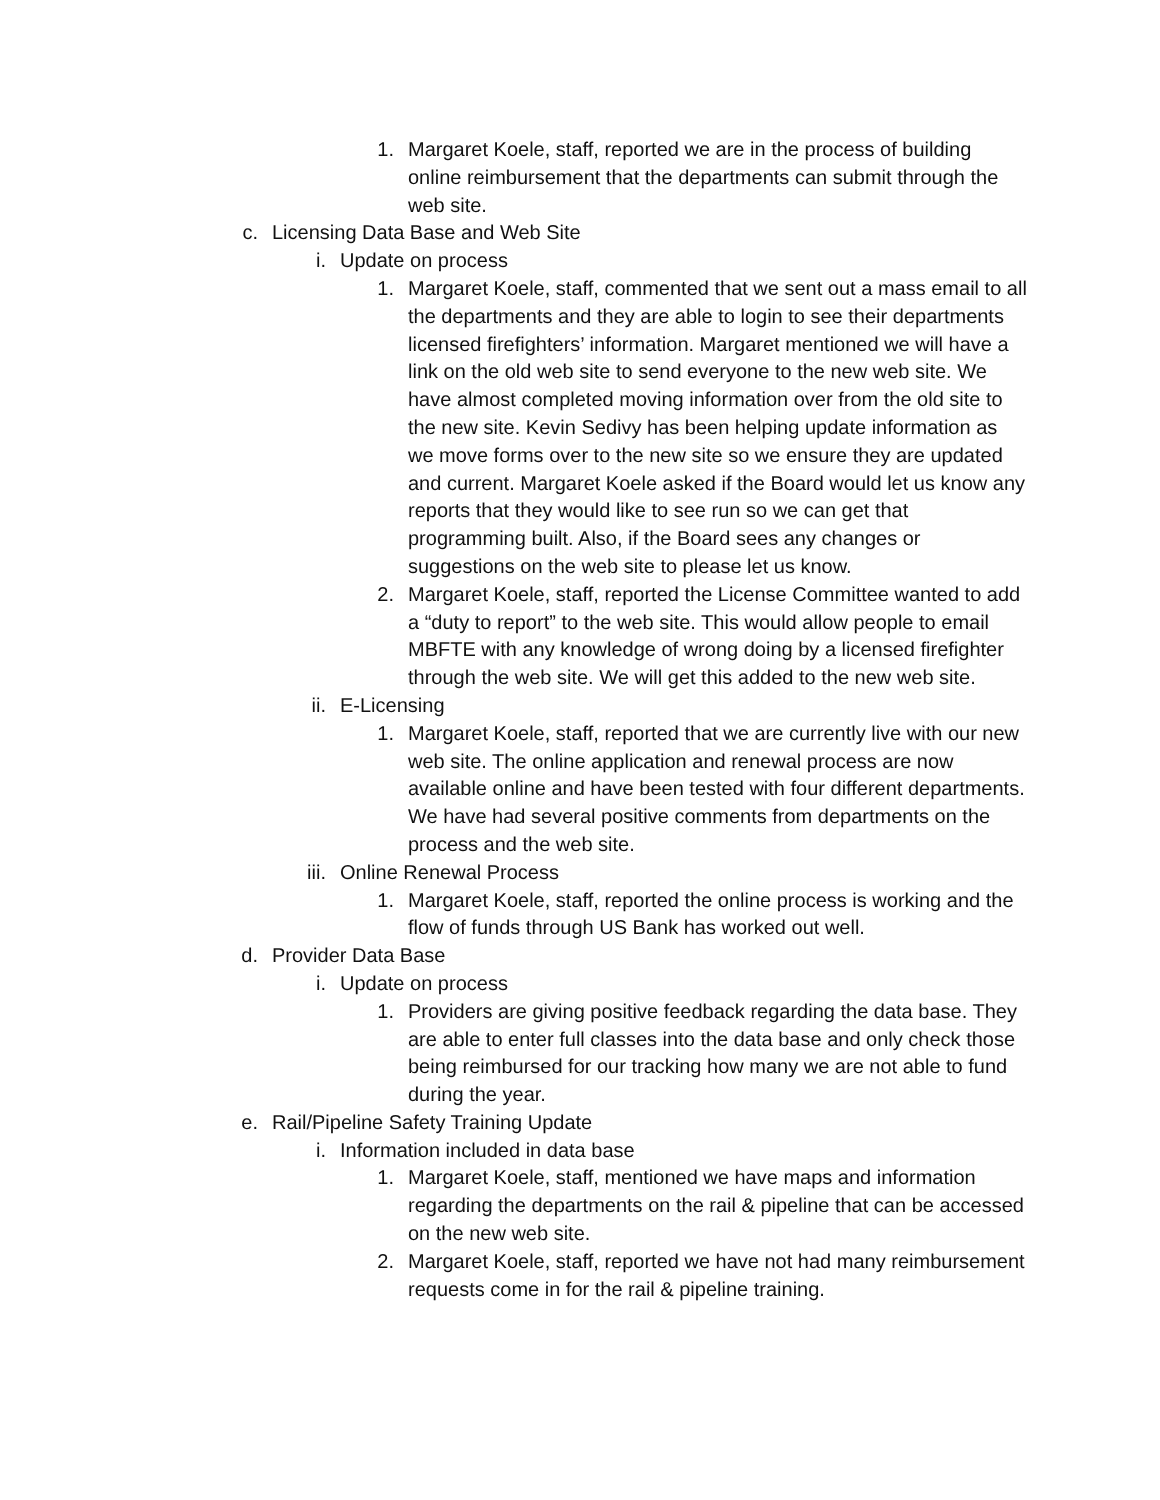1. Margaret Koele, staff, reported we are in the process of building online reimbursement that the departments can submit through the web site.
c. Licensing Data Base and Web Site
i. Update on process
1. Margaret Koele, staff, commented that we sent out a mass email to all the departments and they are able to login to see their departments licensed firefighters’ information. Margaret mentioned we will have a link on the old web site to send everyone to the new web site. We have almost completed moving information over from the old site to the new site. Kevin Sedivy has been helping update information as we move forms over to the new site so we ensure they are updated and current. Margaret Koele asked if the Board would let us know any reports that they would like to see run so we can get that programming built. Also, if the Board sees any changes or suggestions on the web site to please let us know.
2. Margaret Koele, staff, reported the License Committee wanted to add a “duty to report” to the web site. This would allow people to email MBFTE with any knowledge of wrong doing by a licensed firefighter through the web site. We will get this added to the new web site.
ii. E-Licensing
1. Margaret Koele, staff, reported that we are currently live with our new web site. The online application and renewal process are now available online and have been tested with four different departments. We have had several positive comments from departments on the process and the web site.
iii. Online Renewal Process
1. Margaret Koele, staff, reported the online process is working and the flow of funds through US Bank has worked out well.
d. Provider Data Base
i. Update on process
1. Providers are giving positive feedback regarding the data base. They are able to enter full classes into the data base and only check those being reimbursed for our tracking how many we are not able to fund during the year.
e. Rail/Pipeline Safety Training Update
i. Information included in data base
1. Margaret Koele, staff, mentioned we have maps and information regarding the departments on the rail & pipeline that can be accessed on the new web site.
2. Margaret Koele, staff, reported we have not had many reimbursement requests come in for the rail & pipeline training.